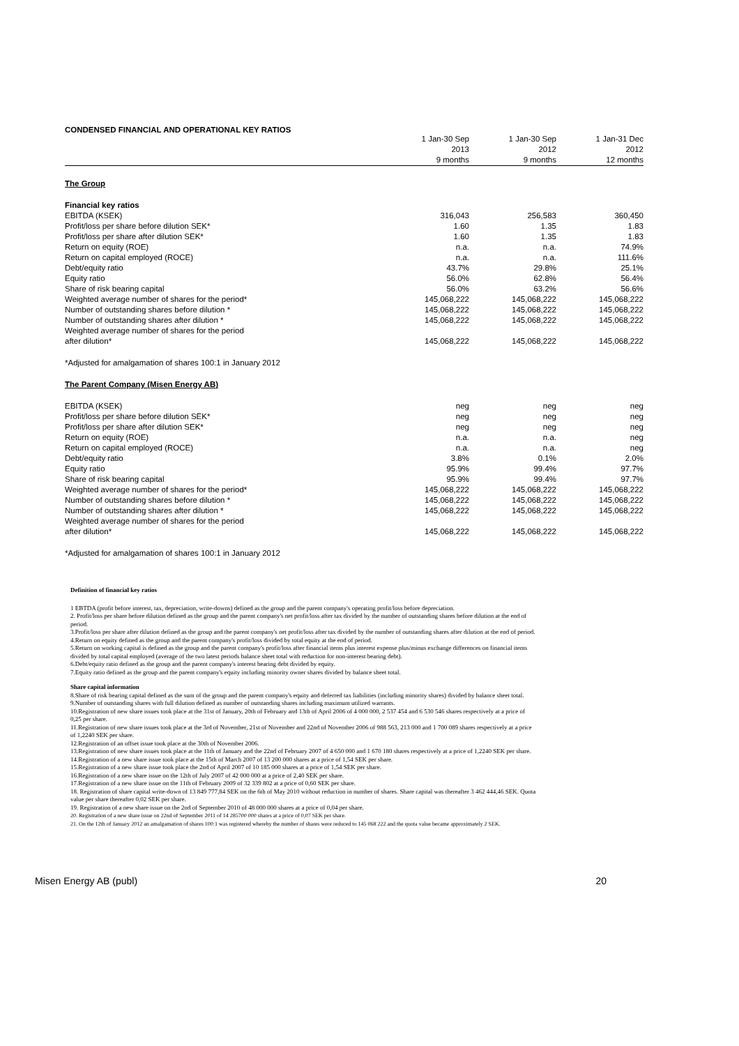CONDENSED FINANCIAL AND OPERATIONAL KEY RATIOS
| | 1 Jan-30 Sep 2013 9 months | 1 Jan-30 Sep 2012 9 months | 1 Jan-31 Dec 2012 12 months |
| --- | --- | --- | --- |
| The Group | | | |
| Financial key ratios | | | |
| EBITDA (KSEK) | 316,043 | 256,583 | 360,450 |
| Profit/loss per share before dilution SEK* | 1.60 | 1.35 | 1.83 |
| Profit/loss per share after dilution SEK* | 1.60 | 1.35 | 1.83 |
| Return on equity (ROE) | n.a. | n.a. | 74.9% |
| Return on capital employed (ROCE) | n.a. | n.a. | 111.6% |
| Debt/equity ratio | 43.7% | 29.8% | 25.1% |
| Equity ratio | 56.0% | 62.8% | 56.4% |
| Share of risk bearing capital | 56.0% | 63.2% | 56.6% |
| Weighted average number of shares for the period* | 145,068,222 | 145,068,222 | 145,068,222 |
| Number of outstanding shares before dilution * | 145,068,222 | 145,068,222 | 145,068,222 |
| Number of outstanding shares after dilution * | 145,068,222 | 145,068,222 | 145,068,222 |
| Weighted average number of shares for the period after dilution* | 145,068,222 | 145,068,222 | 145,068,222 |
| *Adjusted for amalgamation of shares 100:1 in January 2012 | | | |
| The Parent Company (Misen Energy AB) | | | |
| EBITDA (KSEK) | neg | neg | neg |
| Profit/loss per share before dilution SEK* | neg | neg | neg |
| Profit/loss per share after dilution SEK* | neg | neg | neg |
| Return on equity (ROE) | n.a. | n.a. | neg |
| Return on capital employed (ROCE) | n.a. | n.a. | neg |
| Debt/equity ratio | 3.8% | 0.1% | 2.0% |
| Equity ratio | 95.9% | 99.4% | 97.7% |
| Share of risk bearing capital | 95.9% | 99.4% | 97.7% |
| Weighted average number of shares for the period* | 145,068,222 | 145,068,222 | 145,068,222 |
| Number of outstanding shares before dilution * | 145,068,222 | 145,068,222 | 145,068,222 |
| Number of outstanding shares after dilution * | 145,068,222 | 145,068,222 | 145,068,222 |
| Weighted average number of shares for the period after dilution* | 145,068,222 | 145,068,222 | 145,068,222 |
| *Adjusted for amalgamation of shares 100:1 in January 2012 | | | |
Definition of financial key ratios
1 EBTDA (profit before interest, tax, depreciation, write-downs) defined as the group and the parent company's operating profit/loss before depreciation.
2. Profit/loss per share before dilution defined as the group and the parent company's net profit/loss after tax divided by the number of outstanding shares before dilution at the end of period.
3.Profit/loss per share after dilution defined as the group and the parent company's net profit/loss after tax divided by the number of outstanding shares after dilution at the end of period.
4.Return on equity defined as the group and the parent company's profit/loss divided by total equity at the end of period.
5.Return on working capital is defined as the group and the parent company's profit/loss after financial items plus interest expense plus/minus exchange differences on financial items divided by total capital employed (average of the two latest periods balance sheet total with reduction for non-interest bearing debt).
6.Debt/equity ratio defined as the group and the parent company's interest bearing debt divided by equity.
7.Equity ratio defined as the group and the parent company's equity including minority owner shares divided by balance sheet total.
Share capital information
8.Share of risk bearing capital defined as the sum of the group and the parent company's equity and deferred tax liabilities (including minority shares) divided by balance sheet total.
9.Number of outstanding shares with full dilution defined as number of outstanding shares including maximum utilized warrants.
10.Registration of new share issues took place at the 31st of January, 20th of February and 13th of April 2006 of 4 000 000, 2 537 454 and 6 530 546 shares respectively at a price of 0,25 per share.
11.Registration of new share issues took place at the 3rd of November, 21st of November and 22nd of November 2006 of 988 563, 213 000 and 1 700 089 shares respectively at a price of 1,2240 SEK per share.
12.Registration of an offset issue took place at the 30th of November 2006.
13.Registration of new share issues took place at the 11th of January and the 22nd of February 2007 of 4 650 000 and 1 670 180 shares respectively at a price of 1,2240 SEK per share.
14.Registration of a new share issue took place at the 15th of March 2007 of 13 200 000 shares at a price of 1,54 SEK per share.
15.Registration of a new share issue took place the 2nd of April 2007 of 10 185 000 shares at a price of 1,54 SEK per share.
16.Registration of a new share issue on the 12th of July 2007 of 42 000 000 at a price of 2,40 SEK per share.
17.Registration of a new share issue on the 11th of February 2009 of 32 339 802 at a price of 0,60 SEK per share.
18. Registration of share capital write-down of 13 849 777,84 SEK on the 6th of May 2010 without reduction in number of shares. Share capital was thereafter 3 462 444,46 SEK. Quota value per share thereafter 0,02 SEK per share.
19. Registration of a new share issue on the 2nd of September 2010 of 48 000 000 shares at a price of 0,04 per share.
20. Registration of a new share issue on 22nd of September 2011 of 14 285700 000 shares at a price of 0,07 SEK per share.
21. On the 12th of January 2012 an amalgamation of shares 100:1 was registered whereby the number of shares were reduced to 145 068 222 and the quota value became approximately 2 SEK.
Misen Energy AB (publ) 20